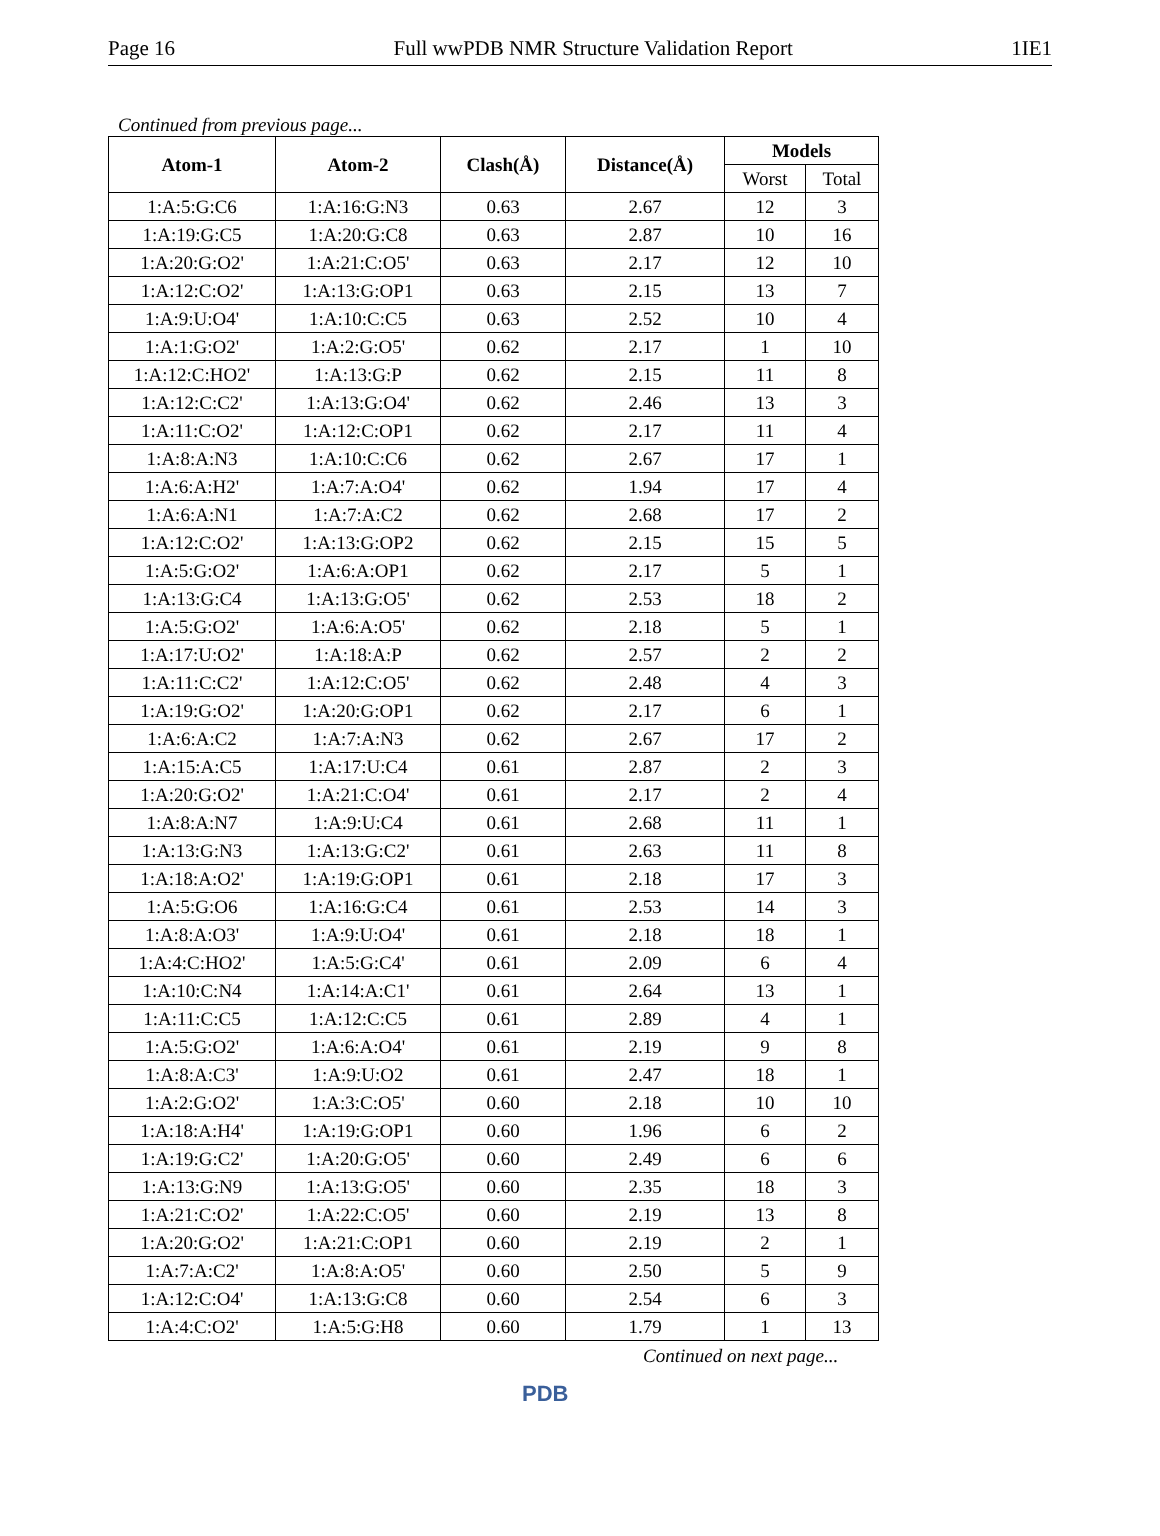Page 16 Full wwPDB NMR Structure Validation Report 1IE1
Continued from previous page...
| Atom-1 | Atom-2 | Clash(Å) | Distance(Å) | Models | |
| --- | --- | --- | --- | --- | --- |
| | | | | Worst | Total |
| 1:A:5:G:C6 | 1:A:16:G:N3 | 0.63 | 2.67 | 12 | 3 |
| 1:A:19:G:C5 | 1:A:20:G:C8 | 0.63 | 2.87 | 10 | 16 |
| 1:A:20:G:O2' | 1:A:21:C:O5' | 0.63 | 2.17 | 12 | 10 |
| 1:A:12:C:O2' | 1:A:13:G:OP1 | 0.63 | 2.15 | 13 | 7 |
| 1:A:9:U:O4' | 1:A:10:C:C5 | 0.63 | 2.52 | 10 | 4 |
| 1:A:1:G:O2' | 1:A:2:G:O5' | 0.62 | 2.17 | 1 | 10 |
| 1:A:12:C:HO2' | 1:A:13:G:P | 0.62 | 2.15 | 11 | 8 |
| 1:A:12:C:C2' | 1:A:13:G:O4' | 0.62 | 2.46 | 13 | 3 |
| 1:A:11:C:O2' | 1:A:12:C:OP1 | 0.62 | 2.17 | 11 | 4 |
| 1:A:8:A:N3 | 1:A:10:C:C6 | 0.62 | 2.67 | 17 | 1 |
| 1:A:6:A:H2' | 1:A:7:A:O4' | 0.62 | 1.94 | 17 | 4 |
| 1:A:6:A:N1 | 1:A:7:A:C2 | 0.62 | 2.68 | 17 | 2 |
| 1:A:12:C:O2' | 1:A:13:G:OP2 | 0.62 | 2.15 | 15 | 5 |
| 1:A:5:G:O2' | 1:A:6:A:OP1 | 0.62 | 2.17 | 5 | 1 |
| 1:A:13:G:C4 | 1:A:13:G:O5' | 0.62 | 2.53 | 18 | 2 |
| 1:A:5:G:O2' | 1:A:6:A:O5' | 0.62 | 2.18 | 5 | 1 |
| 1:A:17:U:O2' | 1:A:18:A:P | 0.62 | 2.57 | 2 | 2 |
| 1:A:11:C:C2' | 1:A:12:C:O5' | 0.62 | 2.48 | 4 | 3 |
| 1:A:19:G:O2' | 1:A:20:G:OP1 | 0.62 | 2.17 | 6 | 1 |
| 1:A:6:A:C2 | 1:A:7:A:N3 | 0.62 | 2.67 | 17 | 2 |
| 1:A:15:A:C5 | 1:A:17:U:C4 | 0.61 | 2.87 | 2 | 3 |
| 1:A:20:G:O2' | 1:A:21:C:O4' | 0.61 | 2.17 | 2 | 4 |
| 1:A:8:A:N7 | 1:A:9:U:C4 | 0.61 | 2.68 | 11 | 1 |
| 1:A:13:G:N3 | 1:A:13:G:C2' | 0.61 | 2.63 | 11 | 8 |
| 1:A:18:A:O2' | 1:A:19:G:OP1 | 0.61 | 2.18 | 17 | 3 |
| 1:A:5:G:O6 | 1:A:16:G:C4 | 0.61 | 2.53 | 14 | 3 |
| 1:A:8:A:O3' | 1:A:9:U:O4' | 0.61 | 2.18 | 18 | 1 |
| 1:A:4:C:HO2' | 1:A:5:G:C4' | 0.61 | 2.09 | 6 | 4 |
| 1:A:10:C:N4 | 1:A:14:A:C1' | 0.61 | 2.64 | 13 | 1 |
| 1:A:11:C:C5 | 1:A:12:C:C5 | 0.61 | 2.89 | 4 | 1 |
| 1:A:5:G:O2' | 1:A:6:A:O4' | 0.61 | 2.19 | 9 | 8 |
| 1:A:8:A:C3' | 1:A:9:U:O2 | 0.61 | 2.47 | 18 | 1 |
| 1:A:2:G:O2' | 1:A:3:C:O5' | 0.60 | 2.18 | 10 | 10 |
| 1:A:18:A:H4' | 1:A:19:G:OP1 | 0.60 | 1.96 | 6 | 2 |
| 1:A:19:G:C2' | 1:A:20:G:O5' | 0.60 | 2.49 | 6 | 6 |
| 1:A:13:G:N9 | 1:A:13:G:O5' | 0.60 | 2.35 | 18 | 3 |
| 1:A:21:C:O2' | 1:A:22:C:O5' | 0.60 | 2.19 | 13 | 8 |
| 1:A:20:G:O2' | 1:A:21:C:OP1 | 0.60 | 2.19 | 2 | 1 |
| 1:A:7:A:C2' | 1:A:8:A:O5' | 0.60 | 2.50 | 5 | 9 |
| 1:A:12:C:O4' | 1:A:13:G:C8 | 0.60 | 2.54 | 6 | 3 |
| 1:A:4:C:O2' | 1:A:5:G:H8 | 0.60 | 1.79 | 1 | 13 |
Continued on next page...
PDB